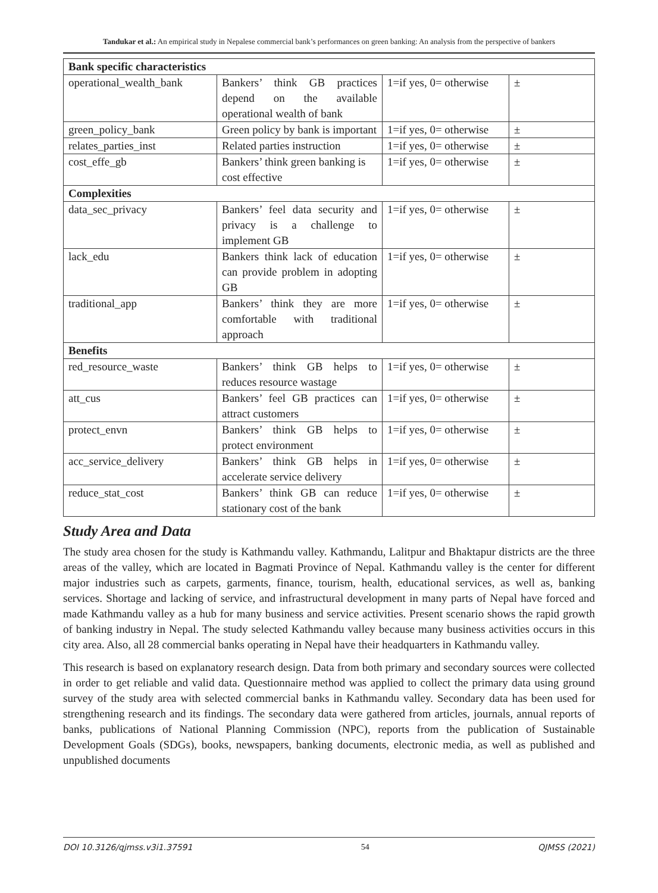Tandukar et al.: An empirical study in Nepalese commercial bank’s performances on green banking: An analysis from the perspective of bankers
| Bank specific characteristics | | | |
| --- | --- | --- | --- |
| operational_wealth_bank | Bankers’ think GB practices depend on the available operational wealth of bank | 1=if yes, 0= otherwise | ± |
| green_policy_bank | Green policy by bank is important | 1=if yes, 0= otherwise | ± |
| relates_parties_inst | Related parties instruction | 1=if yes, 0= otherwise | ± |
| cost_effe_gb | Bankers’ think green banking is cost effective | 1=if yes, 0= otherwise | ± |
| Complexities | | | |
| data_sec_privacy | Bankers’ feel data security and privacy is a challenge to implement GB | 1=if yes, 0= otherwise | ± |
| lack_edu | Bankers think lack of education can provide problem in adopting GB | 1=if yes, 0= otherwise | ± |
| traditional_app | Bankers’ think they are more comfortable with traditional approach | 1=if yes, 0= otherwise | ± |
| Benefits | | | |
| red_resource_waste | Bankers’ think GB helps to reduces resource wastage | 1=if yes, 0= otherwise | ± |
| att_cus | Bankers’ feel GB practices can attract customers | 1=if yes, 0= otherwise | ± |
| protect_envn | Bankers’ think GB helps to protect environment | 1=if yes, 0= otherwise | ± |
| acc_service_delivery | Bankers’ think GB helps in accelerate service delivery | 1=if yes, 0= otherwise | ± |
| reduce_stat_cost | Bankers’ think GB can reduce stationary cost of the bank | 1=if yes, 0= otherwise | ± |
Study Area and Data
The study area chosen for the study is Kathmandu valley. Kathmandu, Lalitpur and Bhaktapur districts are the three areas of the valley, which are located in Bagmati Province of Nepal. Kathmandu valley is the center for different major industries such as carpets, garments, finance, tourism, health, educational services, as well as, banking services. Shortage and lacking of service, and infrastructural development in many parts of Nepal have forced and made Kathmandu valley as a hub for many business and service activities. Present scenario shows the rapid growth of banking industry in Nepal. The study selected Kathmandu valley because many business activities occurs in this city area. Also, all 28 commercial banks operating in Nepal have their headquarters in Kathmandu valley.
This research is based on explanatory research design. Data from both primary and secondary sources were collected in order to get reliable and valid data. Questionnaire method was applied to collect the primary data using ground survey of the study area with selected commercial banks in Kathmandu valley. Secondary data has been used for strengthening research and its findings. The secondary data were gathered from articles, journals, annual reports of banks, publications of National Planning Commission (NPC), reports from the publication of Sustainable Development Goals (SDGs), books, newspapers, banking documents, electronic media, as well as published and unpublished documents
DOI 10.3126/qjmss.v3i1.37591 54 QJMSS (2021)